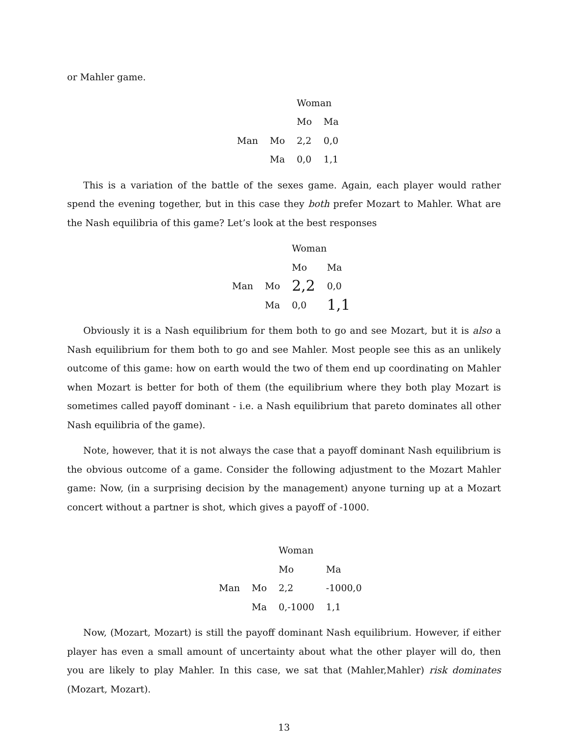or Mahler game.
| | | Woman | |
| | | Mo | Ma |
| Man | Mo | 2,2 | 0,0 |
| | Ma | 0,0 | 1,1 |
This is a variation of the battle of the sexes game. Again, each player would rather spend the evening together, but in this case they both prefer Mozart to Mahler. What are the Nash equilibria of this game? Let’s look at the best responses
| | | Woman | |
| | | Mo | Ma |
| Man | Mo | 2,2 | 0,0 |
| | Ma | 0,0 | 1,1 |
Obviously it is a Nash equilibrium for them both to go and see Mozart, but it is also a Nash equilibrium for them both to go and see Mahler. Most people see this as an unlikely outcome of this game: how on earth would the two of them end up coordinating on Mahler when Mozart is better for both of them (the equilibrium where they both play Mozart is sometimes called payoff dominant - i.e. a Nash equilibrium that pareto dominates all other Nash equilibria of the game).
Note, however, that it is not always the case that a payoff dominant Nash equilibrium is the obvious outcome of a game. Consider the following adjustment to the Mozart Mahler game: Now, (in a surprising decision by the management) anyone turning up at a Mozart concert without a partner is shot, which gives a payoff of -1000.
| | | Woman | |
| | | Mo | Ma |
| Man | Mo | 2,2 | -1000,0 |
| | Ma | 0,-1000 | 1,1 |
Now, (Mozart, Mozart) is still the payoff dominant Nash equilibrium. However, if either player has even a small amount of uncertainty about what the other player will do, then you are likely to play Mahler. In this case, we sat that (Mahler,Mahler) risk dominates (Mozart, Mozart).
13